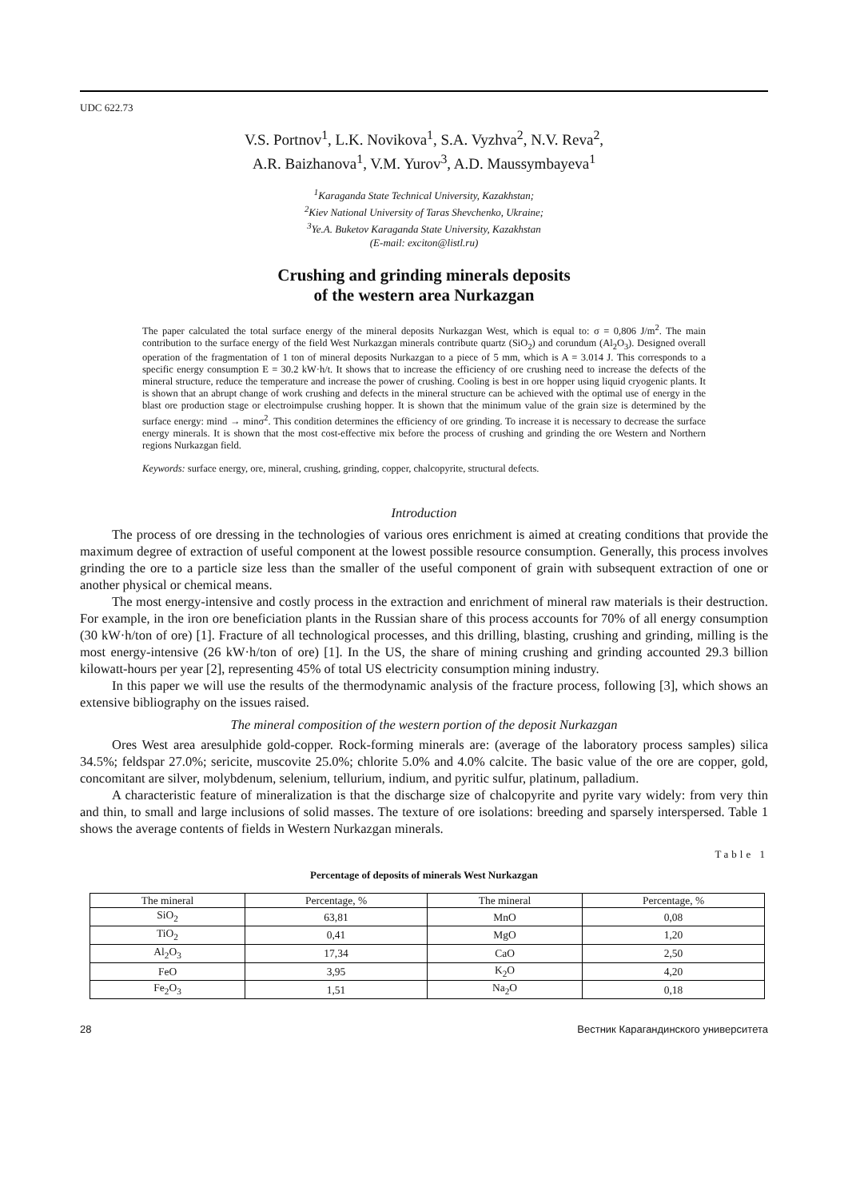UDC 622.73
V.S. Portnov<sup>1</sup>, L.K. Novikova<sup>1</sup>, S.A. Vyzhva<sup>2</sup>, N.V. Reva<sup>2</sup>,
A.R. Baizhanova<sup>1</sup>, V.M. Yurov<sup>3</sup>, A.D. Maussymbayeva<sup>1</sup>
<sup>1</sup> Karaganda State Technical University, Kazakhstan;
<sup>2</sup> Kiev National University of Taras Shevchenko, Ukraine;
<sup>3</sup> Ye.A. Buketov Karaganda State University, Kazakhstan
(E-mail: exciton@listl.ru)
Crushing and grinding minerals deposits
of the western area Nurkazgan
The paper calculated the total surface energy of the mineral deposits Nurkazgan West, which is equal to: σ = 0,806 J/m<sup>2</sup>. The main contribution to the surface energy of the field West Nurkazgan minerals contribute quartz (SiO<sub>2</sub>) and corundum (Al<sub>2</sub>O<sub>3</sub>). Designed overall operation of the fragmentation of 1 ton of mineral deposits Nurkazgan to a piece of 5 mm, which is A = 3.014 J. This corresponds to a specific energy consumption E = 30.2 kW·h/t. It shows that to increase the efficiency of ore crushing need to increase the defects of the mineral structure, reduce the temperature and increase the power of crushing. Cooling is best in ore hopper using liquid cryogenic plants. It is shown that an abrupt change of work crushing and defects in the mineral structure can be achieved with the optimal use of energy in the blast ore production stage or electroimpulse crushing hopper. It is shown that the minimum value of the grain size is determined by the surface energy: mind → minσ<sup>2</sup>. This condition determines the efficiency of ore grinding. To increase it is necessary to decrease the surface energy minerals. It is shown that the most cost-effective mix before the process of crushing and grinding the ore Western and Northern regions Nurkazgan field.
Keywords: surface energy, ore, mineral, crushing, grinding, copper, chalcopyrite, structural defects.
Introduction
The process of ore dressing in the technologies of various ores enrichment is aimed at creating conditions that provide the maximum degree of extraction of useful component at the lowest possible resource consumption. Generally, this process involves grinding the ore to a particle size less than the smaller of the useful component of grain with subsequent extraction of one or another physical or chemical means.
The most energy-intensive and costly process in the extraction and enrichment of mineral raw materials is their destruction. For example, in the iron ore beneficiation plants in the Russian share of this process accounts for 70% of all energy consumption (30 kW·h/ton of ore) [1]. Fracture of all technological processes, and this drilling, blasting, crushing and grinding, milling is the most energy-intensive (26 kW·h/ton of ore) [1]. In the US, the share of mining crushing and grinding accounted 29.3 billion kilowatt-hours per year [2], representing 45% of total US electricity consumption mining industry.
In this paper we will use the results of the thermodynamic analysis of the fracture process, following [3], which shows an extensive bibliography on the issues raised.
The mineral composition of the western portion of the deposit Nurkazgan
Ores West area aresulphide gold-copper. Rock-forming minerals are: (average of the laboratory process samples) silica 34.5%; feldspar 27.0%; sericite, muscovite 25.0%; chlorite 5.0% and 4.0% calcite. The basic value of the ore are copper, gold, concomitant are silver, molybdenum, selenium, tellurium, indium, and pyritic sulfur, platinum, palladium.
A characteristic feature of mineralization is that the discharge size of chalcopyrite and pyrite vary widely: from very thin and thin, to small and large inclusions of solid masses. The texture of ore isolations: breeding and sparsely interspersed. Table 1 shows the average contents of fields in Western Nurkazgan minerals.
Table 1
Percentage of deposits of minerals West Nurkazgan
| The mineral | Percentage, % | The mineral | Percentage, % |
| --- | --- | --- | --- |
| SiO<sub>2</sub> | 63,81 | MnO | 0,08 |
| TiO<sub>2</sub> | 0,41 | MgO | 1,20 |
| Al<sub>2</sub>O<sub>3</sub> | 17,34 | CaO | 2,50 |
| FeO | 3,95 | K<sub>2</sub>O | 4,20 |
| Fe<sub>2</sub>O<sub>3</sub> | 1,51 | Na<sub>2</sub>O | 0,18 |
28 Вестник Карагандинского университета